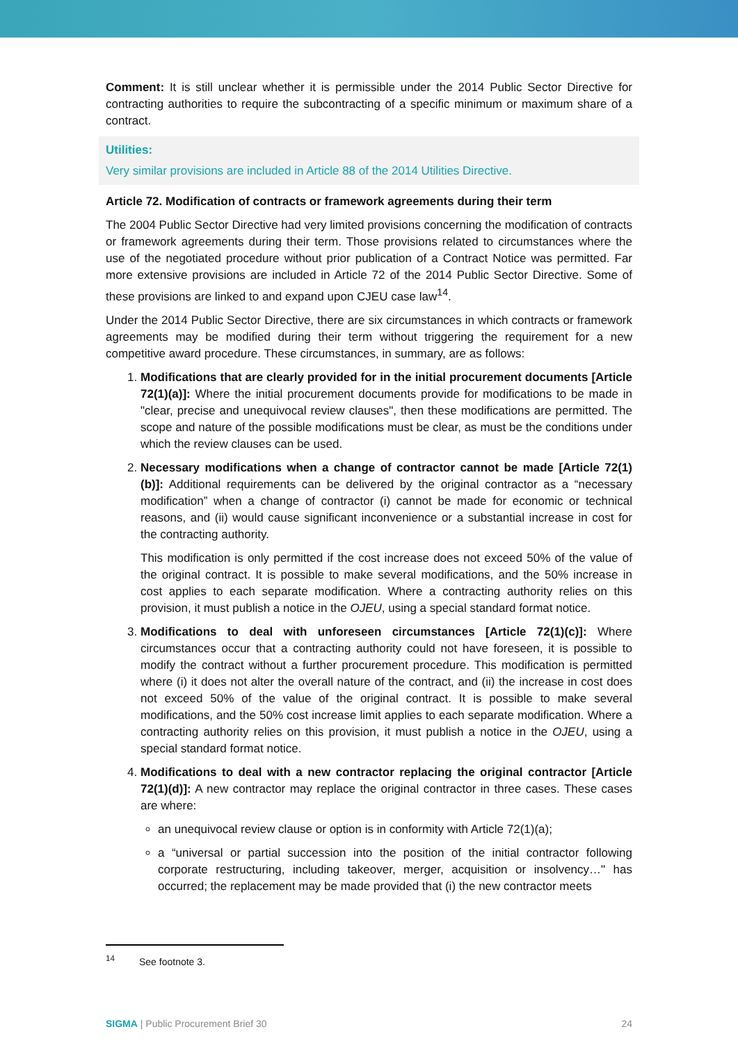Comment: It is still unclear whether it is permissible under the 2014 Public Sector Directive for contracting authorities to require the subcontracting of a specific minimum or maximum share of a contract.
Utilities:
Very similar provisions are included in Article 88 of the 2014 Utilities Directive.
Article 72. Modification of contracts or framework agreements during their term
The 2004 Public Sector Directive had very limited provisions concerning the modification of contracts or framework agreements during their term. Those provisions related to circumstances where the use of the negotiated procedure without prior publication of a Contract Notice was permitted. Far more extensive provisions are included in Article 72 of the 2014 Public Sector Directive. Some of these provisions are linked to and expand upon CJEU case law<sup>14</sup>.
Under the 2014 Public Sector Directive, there are six circumstances in which contracts or framework agreements may be modified during their term without triggering the requirement for a new competitive award procedure. These circumstances, in summary, are as follows:
1. Modifications that are clearly provided for in the initial procurement documents [Article 72(1)(a)]: Where the initial procurement documents provide for modifications to be made in "clear, precise and unequivocal review clauses", then these modifications are permitted. The scope and nature of the possible modifications must be clear, as must be the conditions under which the review clauses can be used.
2. Necessary modifications when a change of contractor cannot be made [Article 72(1)(b)]: Additional requirements can be delivered by the original contractor as a “necessary modification” when a change of contractor (i) cannot be made for economic or technical reasons, and (ii) would cause significant inconvenience or a substantial increase in cost for the contracting authority.
This modification is only permitted if the cost increase does not exceed 50% of the value of the original contract. It is possible to make several modifications, and the 50% increase in cost applies to each separate modification. Where a contracting authority relies on this provision, it must publish a notice in the OJEU, using a special standard format notice.
3. Modifications to deal with unforeseen circumstances [Article 72(1)(c)]: Where circumstances occur that a contracting authority could not have foreseen, it is possible to modify the contract without a further procurement procedure. This modification is permitted where (i) it does not alter the overall nature of the contract, and (ii) the increase in cost does not exceed 50% of the value of the original contract. It is possible to make several modifications, and the 50% cost increase limit applies to each separate modification. Where a contracting authority relies on this provision, it must publish a notice in the OJEU, using a special standard format notice.
4. Modifications to deal with a new contractor replacing the original contractor [Article 72(1)(d)]: A new contractor may replace the original contractor in three cases. These cases are where:
an unequivocal review clause or option is in conformity with Article 72(1)(a);
a “universal or partial succession into the position of the initial contractor following corporate restructuring, including takeover, merger, acquisition or insolvency…" has occurred; the replacement may be made provided that (i) the new contractor meets
<sup>14</sup> See footnote 3.
SIGMA | Public Procurement Brief 30 24